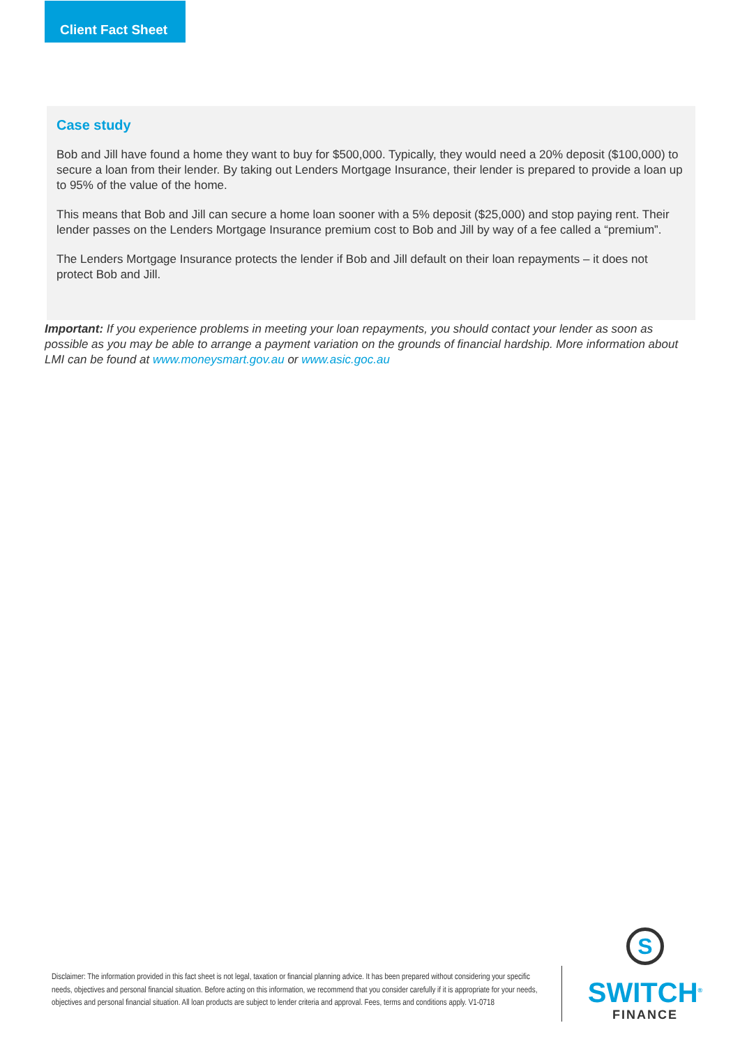Client Fact Sheet
Case study
Bob and Jill have found a home they want to buy for $500,000. Typically, they would need a 20% deposit ($100,000) to secure a loan from their lender. By taking out Lenders Mortgage Insurance, their lender is prepared to provide a loan up to 95% of the value of the home.
This means that Bob and Jill can secure a home loan sooner with a 5% deposit ($25,000) and stop paying rent. Their lender passes on the Lenders Mortgage Insurance premium cost to Bob and Jill by way of a fee called a “premium”.
The Lenders Mortgage Insurance protects the lender if Bob and Jill default on their loan repayments – it does not protect Bob and Jill.
Important: If you experience problems in meeting your loan repayments, you should contact your lender as soon as possible as you may be able to arrange a payment variation on the grounds of financial hardship. More information about LMI can be found at www.moneysmart.gov.au or www.asic.goc.au
Disclaimer: The information provided in this fact sheet is not legal, taxation or financial planning advice. It has been prepared without considering your specific needs, objectives and personal financial situation. Before acting on this information, we recommend that you consider carefully if it is appropriate for your needs, objectives and personal financial situation. All loan products are subject to lender criteria and approval. Fees, terms and conditions apply. V1-0718
S
SWITCH<sup>®</sup>
FINANCE